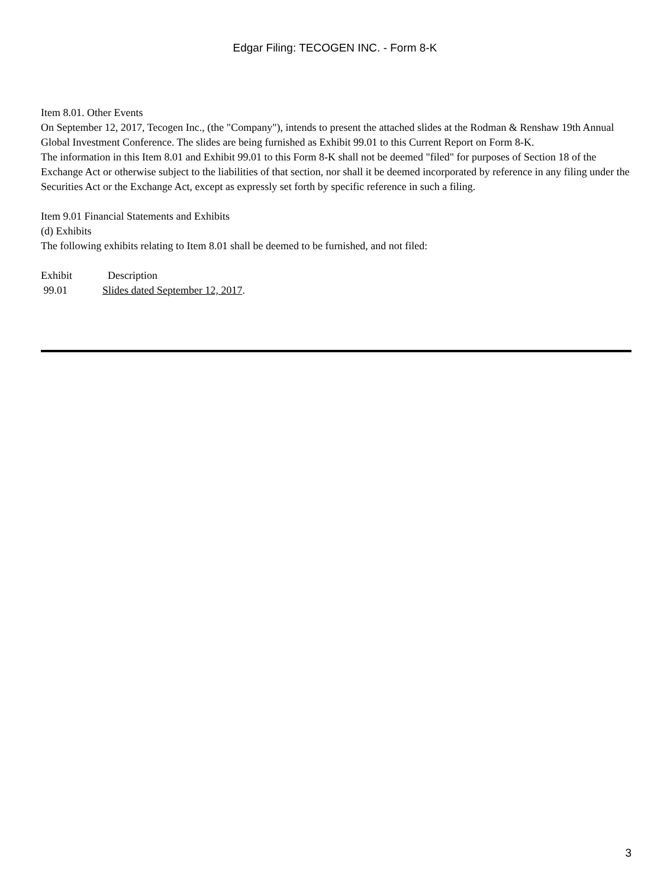Edgar Filing: TECOGEN INC. - Form 8-K
Item 8.01. Other Events
On September 12, 2017, Tecogen Inc., (the "Company"), intends to present the attached slides at the Rodman & Renshaw 19th Annual Global Investment Conference. The slides are being furnished as Exhibit 99.01 to this Current Report on Form 8-K.
The information in this Item 8.01 and Exhibit 99.01 to this Form 8-K shall not be deemed "filed" for purposes of Section 18 of the Exchange Act or otherwise subject to the liabilities of that section, nor shall it be deemed incorporated by reference in any filing under the Securities Act or the Exchange Act, except as expressly set forth by specific reference in such a filing.
Item 9.01 Financial Statements and Exhibits
(d) Exhibits
The following exhibits relating to Item 8.01 shall be deemed to be furnished, and not filed:
| Exhibit | Description |
| 99.01 | Slides dated September 12, 2017 . |
3